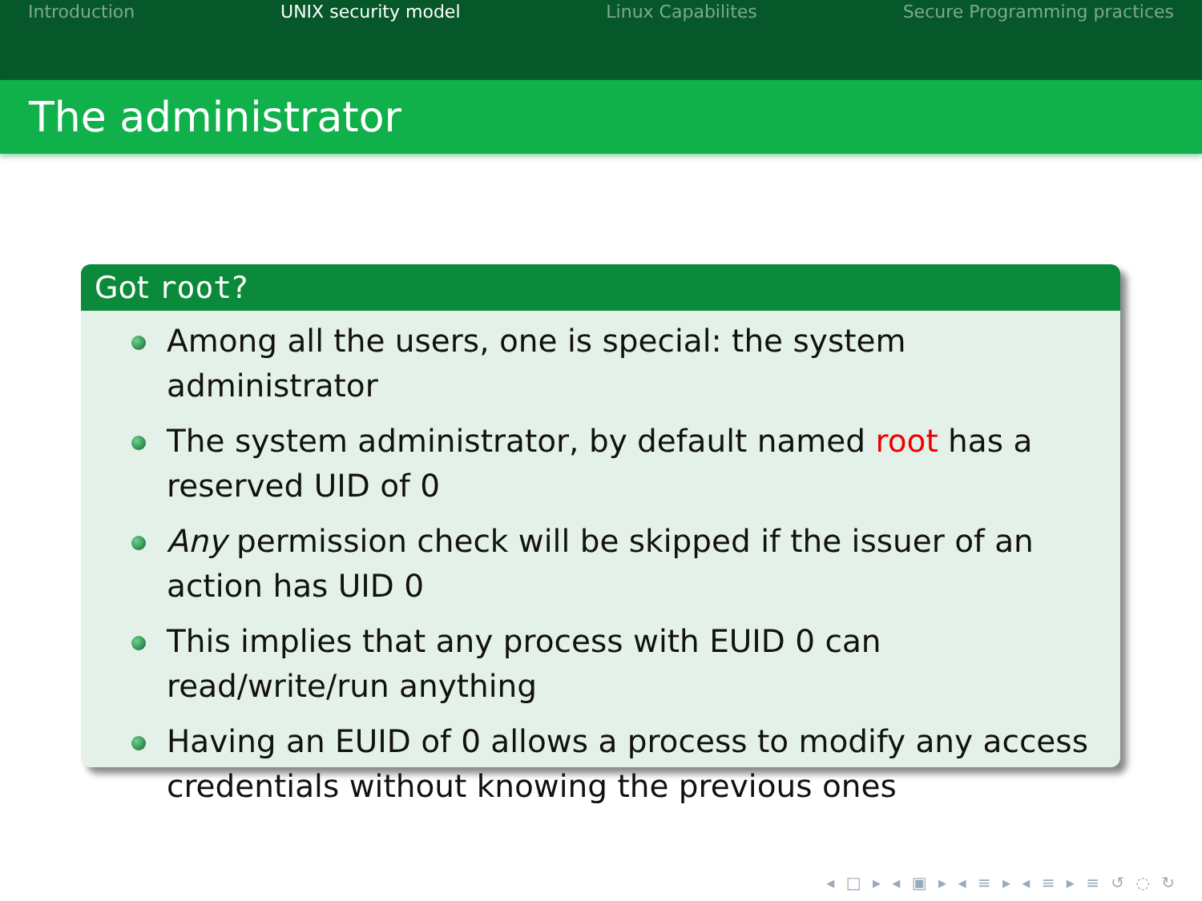Introduction UNIX security model Linux Capabilites Secure Programming practices
The administrator
Got root?
Among all the users, one is special: the system administrator
The system administrator, by default named root has a reserved UID of 0
Any permission check will be skipped if the issuer of an action has UID 0
This implies that any process with EUID 0 can read/write/run anything
Having an EUID of 0 allows a process to modify any access credentials without knowing the previous ones
◂ □ ▸ ◂ ▣ ▸ ◂ ≡ ▸ ◂ ≡ ▸ ≡ ↺ ◌ ↻